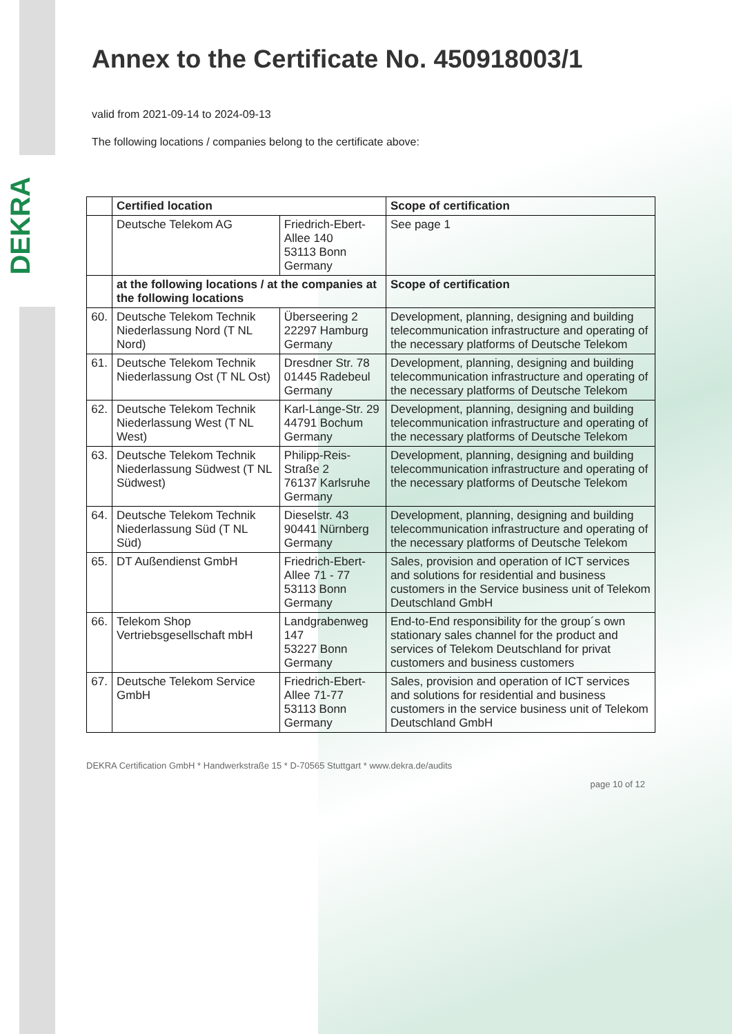DEKRA
Annex to the Certificate No. 450918003/1
valid from 2021-09-14 to 2024-09-13
The following locations / companies belong to the certificate above:
| | Certified location | | Scope of certification |
| --- | --- | --- | --- |
| | Deutsche Telekom AG | Friedrich-Ebert-Allee 140 53113 Bonn Germany | See page 1 |
| | at the following locations / at the companies at the following locations | | Scope of certification |
| 60. | Deutsche Telekom Technik Niederlassung Nord (T NL Nord) | Überseering 2 22297 Hamburg Germany | Development, planning, designing and building telecommunication infrastructure and operating of the necessary platforms of Deutsche Telekom |
| 61. | Deutsche Telekom Technik Niederlassung Ost (T NL Ost) | Dresdner Str. 78 01445 Radebeul Germany | Development, planning, designing and building telecommunication infrastructure and operating of the necessary platforms of Deutsche Telekom |
| 62. | Deutsche Telekom Technik Niederlassung West (T NL West) | Karl-Lange-Str. 29 44791 Bochum Germany | Development, planning, designing and building telecommunication infrastructure and operating of the necessary platforms of Deutsche Telekom |
| 63. | Deutsche Telekom Technik Niederlassung Südwest (T NL Südwest) | Philipp-Reis-Straße 2 76137 Karlsruhe Germany | Development, planning, designing and building telecommunication infrastructure and operating of the necessary platforms of Deutsche Telekom |
| 64. | Deutsche Telekom Technik Niederlassung Süd (T NL Süd) | Dieselstr. 43 90441 Nürnberg Germany | Development, planning, designing and building telecommunication infrastructure and operating of the necessary platforms of Deutsche Telekom |
| 65. | DT Außendienst GmbH | Friedrich-Ebert-Allee 71 - 77 53113 Bonn Germany | Sales, provision and operation of ICT services and solutions for residential and business customers in the Service business unit of Telekom Deutschland GmbH |
| 66. | Telekom Shop Vertriebsgesellschaft mbH | Landgrabenweg 147 53227 Bonn Germany | End-to-End responsibility for the group´s own stationary sales channel for the product and services of Telekom Deutschland for privat customers and business customers |
| 67. | Deutsche Telekom Service GmbH | Friedrich-Ebert-Allee 71-77 53113 Bonn Germany | Sales, provision and operation of ICT services and solutions for residential and business customers in the service business unit of Telekom Deutschland GmbH |
DEKRA Certification GmbH * Handwerkstraße 15 * D-70565 Stuttgart * www.dekra.de/audits
page 10 of 12